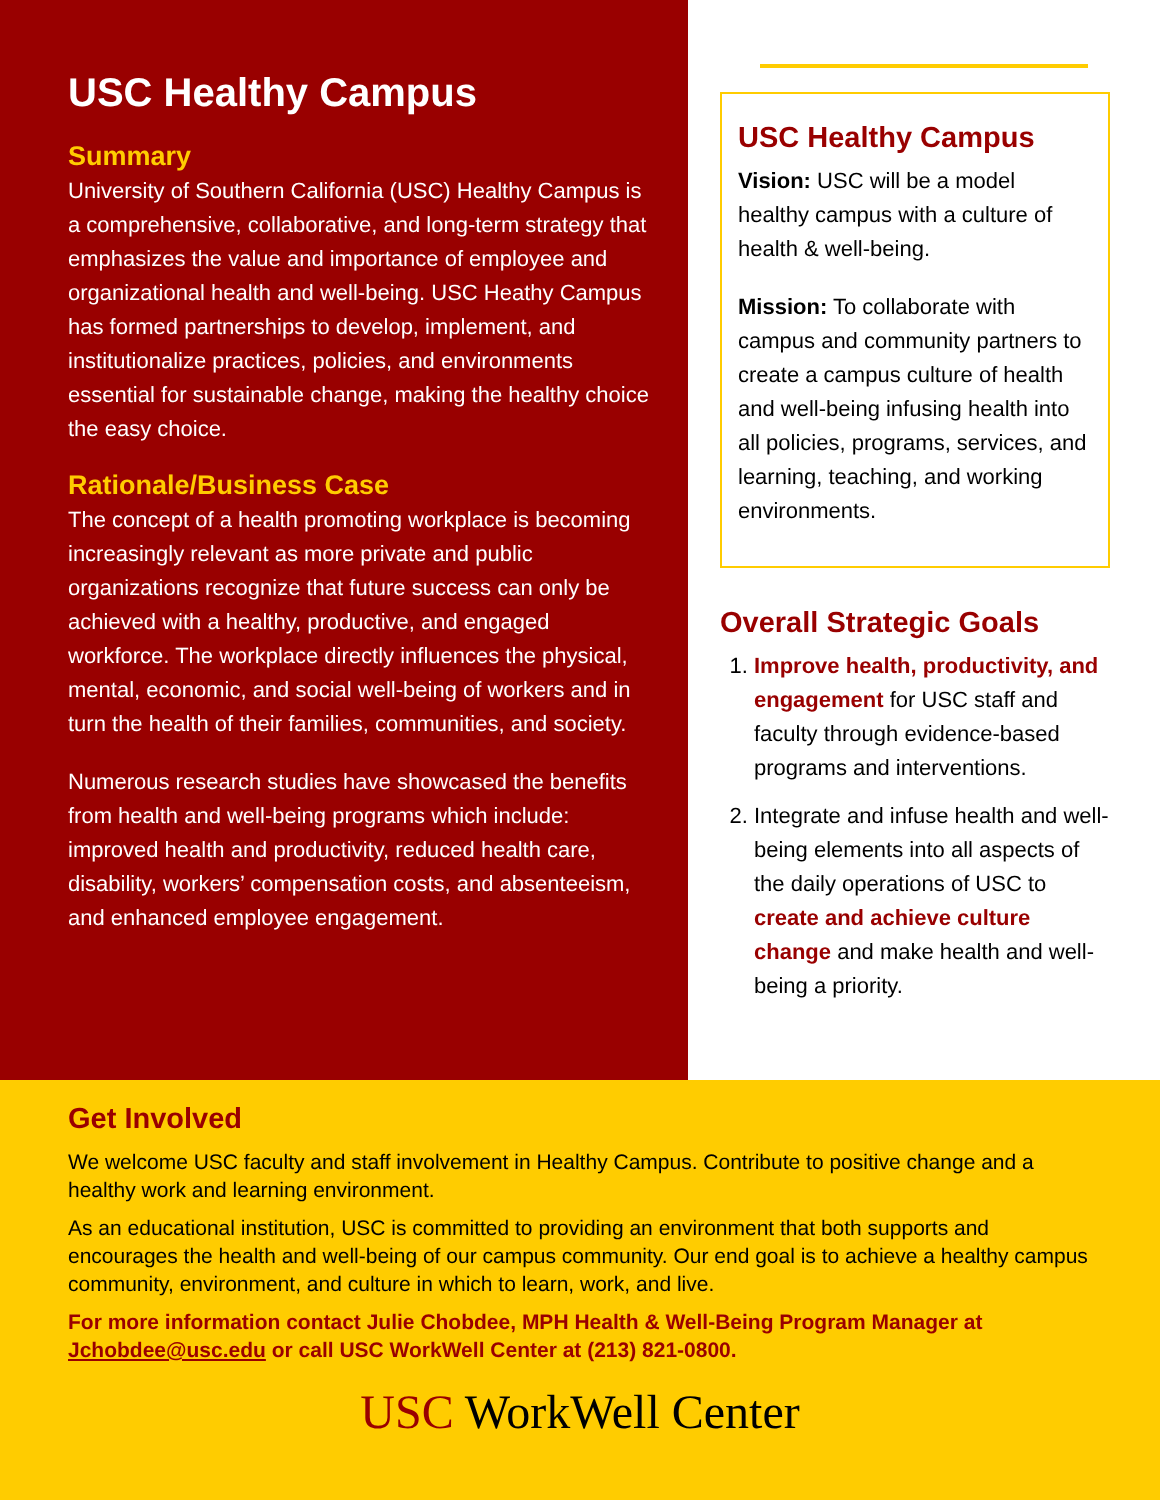USC Healthy Campus
Summary
University of Southern California (USC) Healthy Campus is a comprehensive, collaborative, and long-term strategy that emphasizes the value and importance of employee and organizational health and well-being. USC Heathy Campus has formed partnerships to develop, implement, and institutionalize practices, policies, and environments essential for sustainable change, making the healthy choice the easy choice.
Rationale/Business Case
The concept of a health promoting workplace is becoming increasingly relevant as more private and public organizations recognize that future success can only be achieved with a healthy, productive, and engaged workforce. The workplace directly influences the physical, mental, economic, and social well-being of workers and in turn the health of their families, communities, and society.
Numerous research studies have showcased the benefits from health and well-being programs which include: improved health and productivity, reduced health care, disability, workers’ compensation costs, and absenteeism, and enhanced employee engagement.
USC Healthy Campus
Vision: USC will be a model healthy campus with a culture of health & well-being.
Mission: To collaborate with campus and community partners to create a campus culture of health and well-being infusing health into all policies, programs, services, and learning, teaching, and working environments.
Overall Strategic Goals
1. Improve health, productivity, and engagement for USC staff and faculty through evidence-based programs and interventions.
2. Integrate and infuse health and well-being elements into all aspects of the daily operations of USC to create and achieve culture change and make health and well-being a priority.
Get Involved
We welcome USC faculty and staff involvement in Healthy Campus. Contribute to positive change and a healthy work and learning environment.
As an educational institution, USC is committed to providing an environment that both supports and encourages the health and well-being of our campus community. Our end goal is to achieve a healthy campus community, environment, and culture in which to learn, work, and live.
For more information contact Julie Chobdee, MPH Health & Well-Being Program Manager at Jchobdee@usc.edu or call USC WorkWell Center at (213) 821-0800.
USC WorkWell Center